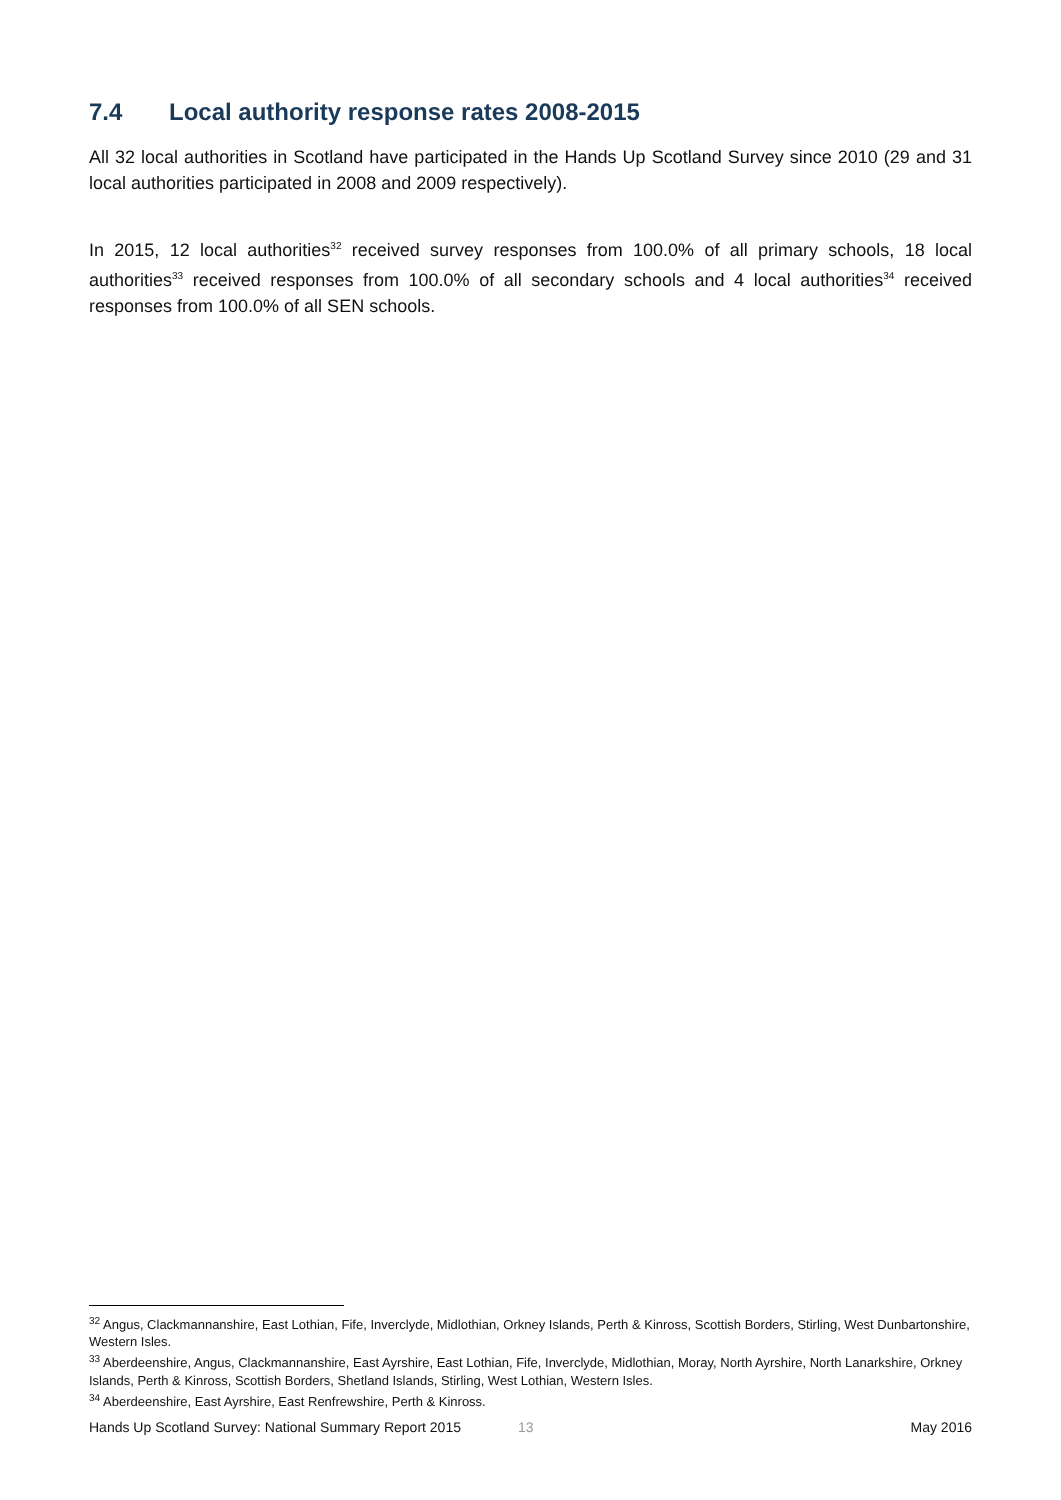7.4 Local authority response rates 2008-2015
All 32 local authorities in Scotland have participated in the Hands Up Scotland Survey since 2010 (29 and 31 local authorities participated in 2008 and 2009 respectively).
In 2015, 12 local authorities<sup>32</sup> received survey responses from 100.0% of all primary schools, 18 local authorities<sup>33</sup> received responses from 100.0% of all secondary schools and 4 local authorities<sup>34</sup> received responses from 100.0% of all SEN schools.
<sup>32</sup> Angus, Clackmannanshire, East Lothian, Fife, Inverclyde, Midlothian, Orkney Islands, Perth & Kinross, Scottish Borders, Stirling, West Dunbartonshire, Western Isles.
<sup>33</sup> Aberdeenshire, Angus, Clackmannanshire, East Ayrshire, East Lothian, Fife, Inverclyde, Midlothian, Moray, North Ayrshire, North Lanarkshire, Orkney Islands, Perth & Kinross, Scottish Borders, Shetland Islands, Stirling, West Lothian, Western Isles.
<sup>34</sup> Aberdeenshire, East Ayrshire, East Renfrewshire, Perth & Kinross.
Hands Up Scotland Survey: National Summary Report 2015 13 May 2016